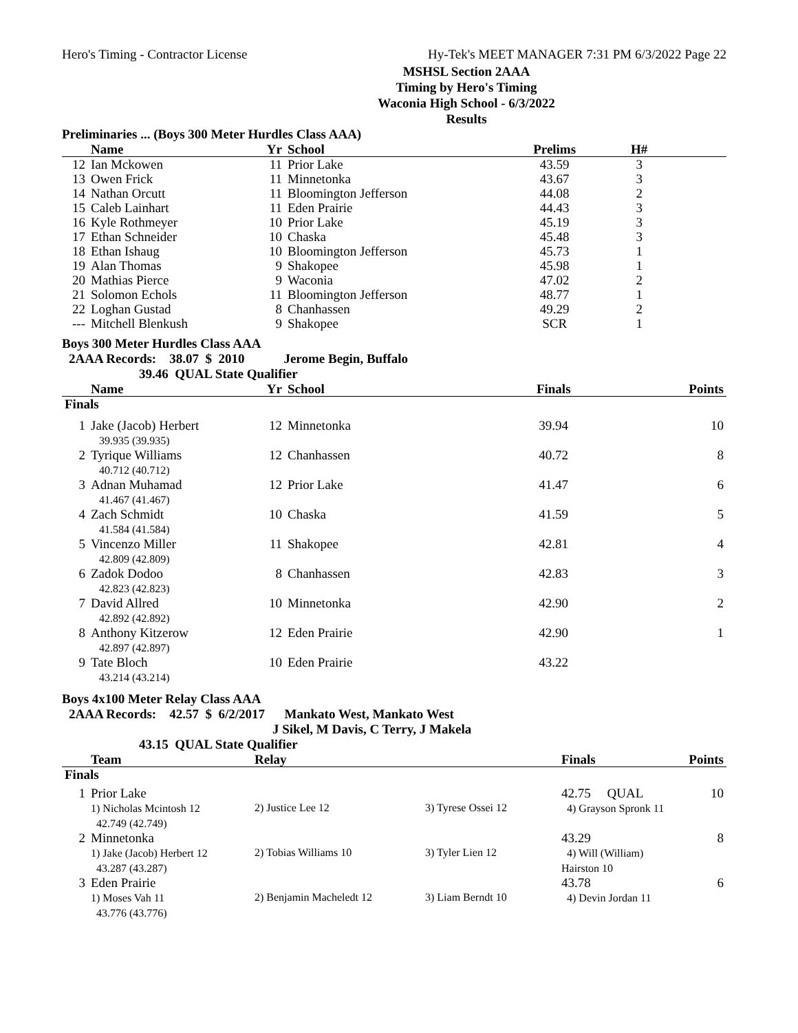Hero's Timing - Contractor License Hy-Tek's MEET MANAGER 7:31 PM 6/3/2022 Page 22
MSHSL Section 2AAA
Timing by Hero's Timing
Waconia High School - 6/3/2022
Results
Preliminaries ... (Boys 300 Meter Hurdles Class AAA)
| | Name | Yr | School | Prelims | H# | |
| --- | --- | --- | --- | --- | --- | --- |
| 12 | Ian Mckowen | 11 | Prior Lake | 43.59 | 3 | |
| 13 | Owen Frick | 11 | Minnetonka | 43.67 | 3 | |
| 14 | Nathan Orcutt | 11 | Bloomington Jefferson | 44.08 | 2 | |
| 15 | Caleb Lainhart | 11 | Eden Prairie | 44.43 | 3 | |
| 16 | Kyle Rothmeyer | 10 | Prior Lake | 45.19 | 3 | |
| 17 | Ethan Schneider | 10 | Chaska | 45.48 | 3 | |
| 18 | Ethan Ishaug | 10 | Bloomington Jefferson | 45.73 | 1 | |
| 19 | Alan Thomas | 9 | Shakopee | 45.98 | 1 | |
| 20 | Mathias Pierce | 9 | Waconia | 47.02 | 2 | |
| 21 | Solomon Echols | 11 | Bloomington Jefferson | 48.77 | 1 | |
| 22 | Loghan Gustad | 8 | Chanhassen | 49.29 | 2 | |
| --- | Mitchell Blenkush | 9 | Shakopee | SCR | 1 | |
Boys 300 Meter Hurdles Class AAA
2AAA Records: 38.07 $ 2010 Jerome Begin, Buffalo
39.46 QUAL State Qualifier
| | Name | Yr | School | Finals | Points |
| --- | --- | --- | --- | --- | --- |
| Finals | | | | | |
| 1 | Jake (Jacob) Herbert 39.935 (39.935) | 12 | Minnetonka | 39.94 | 10 |
| 2 | Tyrique Williams 40.712 (40.712) | 12 | Chanhassen | 40.72 | 8 |
| 3 | Adnan Muhamad 41.467 (41.467) | 12 | Prior Lake | 41.47 | 6 |
| 4 | Zach Schmidt 41.584 (41.584) | 10 | Chaska | 41.59 | 5 |
| 5 | Vincenzo Miller 42.809 (42.809) | 11 | Shakopee | 42.81 | 4 |
| 6 | Zadok Dodoo 42.823 (42.823) | 8 | Chanhassen | 42.83 | 3 |
| 7 | David Allred 42.892 (42.892) | 10 | Minnetonka | 42.90 | 2 |
| 8 | Anthony Kitzerow 42.897 (42.897) | 12 | Eden Prairie | 42.90 | 1 |
| 9 | Tate Bloch 43.214 (43.214) | 10 | Eden Prairie | 43.22 | |
Boys 4x100 Meter Relay Class AAA
2AAA Records: 42.57 $ 6/2/2017 Mankato West, Mankato West
J Sikel, M Davis, C Terry, J Makela
43.15 QUAL State Qualifier
| | Team | Relay | | Finals | Points |
| --- | --- | --- | --- | --- | --- |
| Finals | | | | | |
| 1 | Prior Lake 1) Nicholas Mcintosh 12 42.749 (42.749) | 2) Justice Lee 12 | 3) Tyrese Ossei 12 | 42.75 QUAL 4) Grayson Spronk 11 | 10 |
| 2 | Minnetonka 1) Jake (Jacob) Herbert 12 43.287 (43.287) | 2) Tobias Williams 10 | 3) Tyler Lien 12 | 43.29 4) Will (William) Hairston 10 | 8 |
| 3 | Eden Prairie 1) Moses Vah 11 43.776 (43.776) | 2) Benjamin Macheledt 12 | 3) Liam Berndt 10 | 43.78 4) Devin Jordan 11 | 6 |